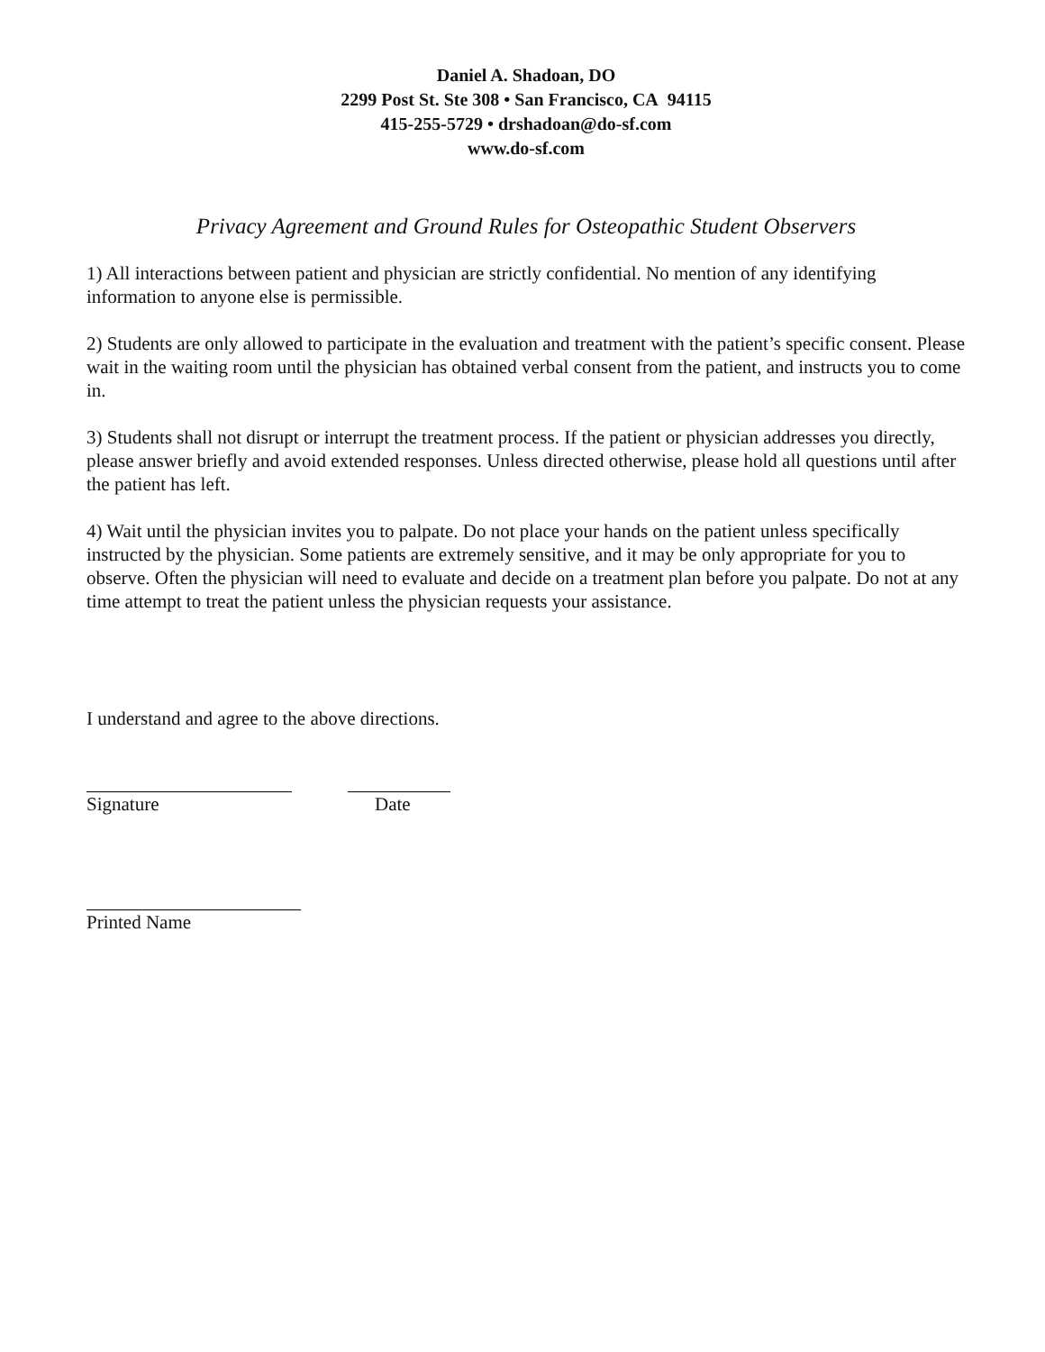Daniel A. Shadoan, DO
2299 Post St. Ste 308 • San Francisco, CA 94115
415-255-5729 • drshadoan@do-sf.com
www.do-sf.com
Privacy Agreement and Ground Rules for Osteopathic Student Observers
1) All interactions between patient and physician are strictly confidential. No mention of any identifying information to anyone else is permissible.
2) Students are only allowed to participate in the evaluation and treatment with the patient’s specific consent. Please wait in the waiting room until the physician has obtained verbal consent from the patient, and instructs you to come in.
3) Students shall not disrupt or interrupt the treatment process. If the patient or physician addresses you directly, please answer briefly and avoid extended responses. Unless directed otherwise, please hold all questions until after the patient has left.
4) Wait until the physician invites you to palpate. Do not place your hands on the patient unless specifically instructed by the physician. Some patients are extremely sensitive, and it may be only appropriate for you to observe. Often the physician will need to evaluate and decide on a treatment plan before you palpate. Do not at any time attempt to treat the patient unless the physician requests your assistance.
I understand and agree to the above directions.
Signature Date
Printed Name